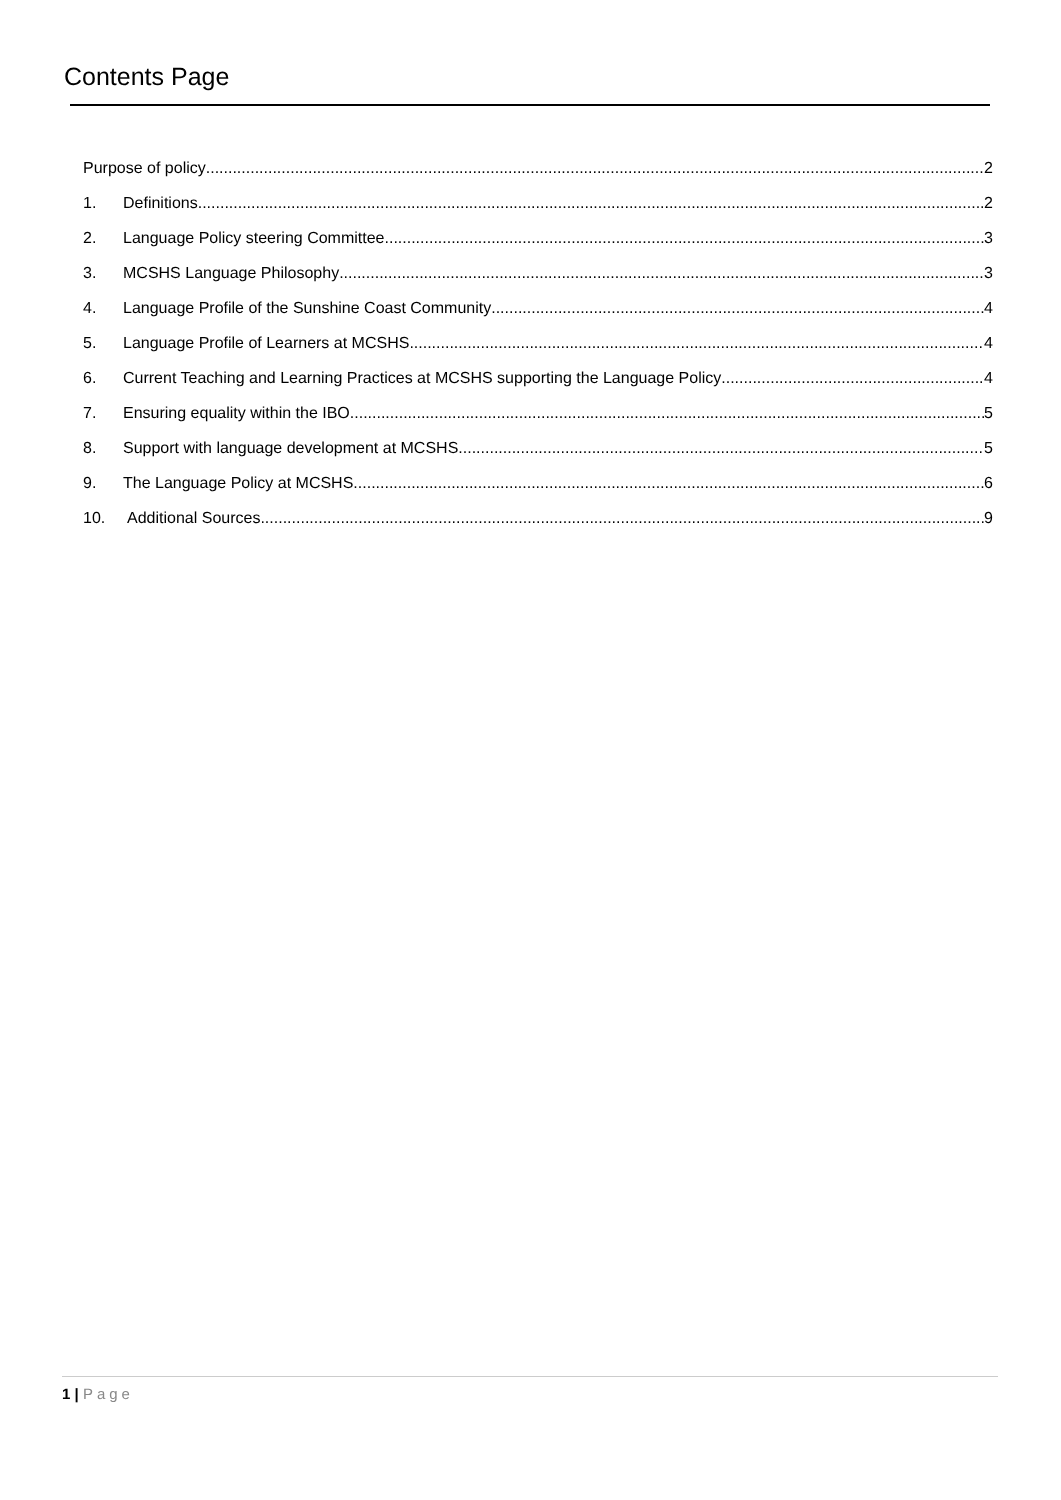Contents Page
Purpose of policy 2
1. Definitions 2
2. Language Policy steering Committee 3
3. MCSHS Language Philosophy 3
4. Language Profile of the Sunshine Coast Community 4
5. Language Profile of Learners at MCSHS 4
6. Current Teaching and Learning Practices at MCSHS supporting the Language Policy 4
7. Ensuring equality within the IBO 5
8. Support with language development at MCSHS 5
9. The Language Policy at MCSHS 6
10. Additional Sources 9
1 | Page